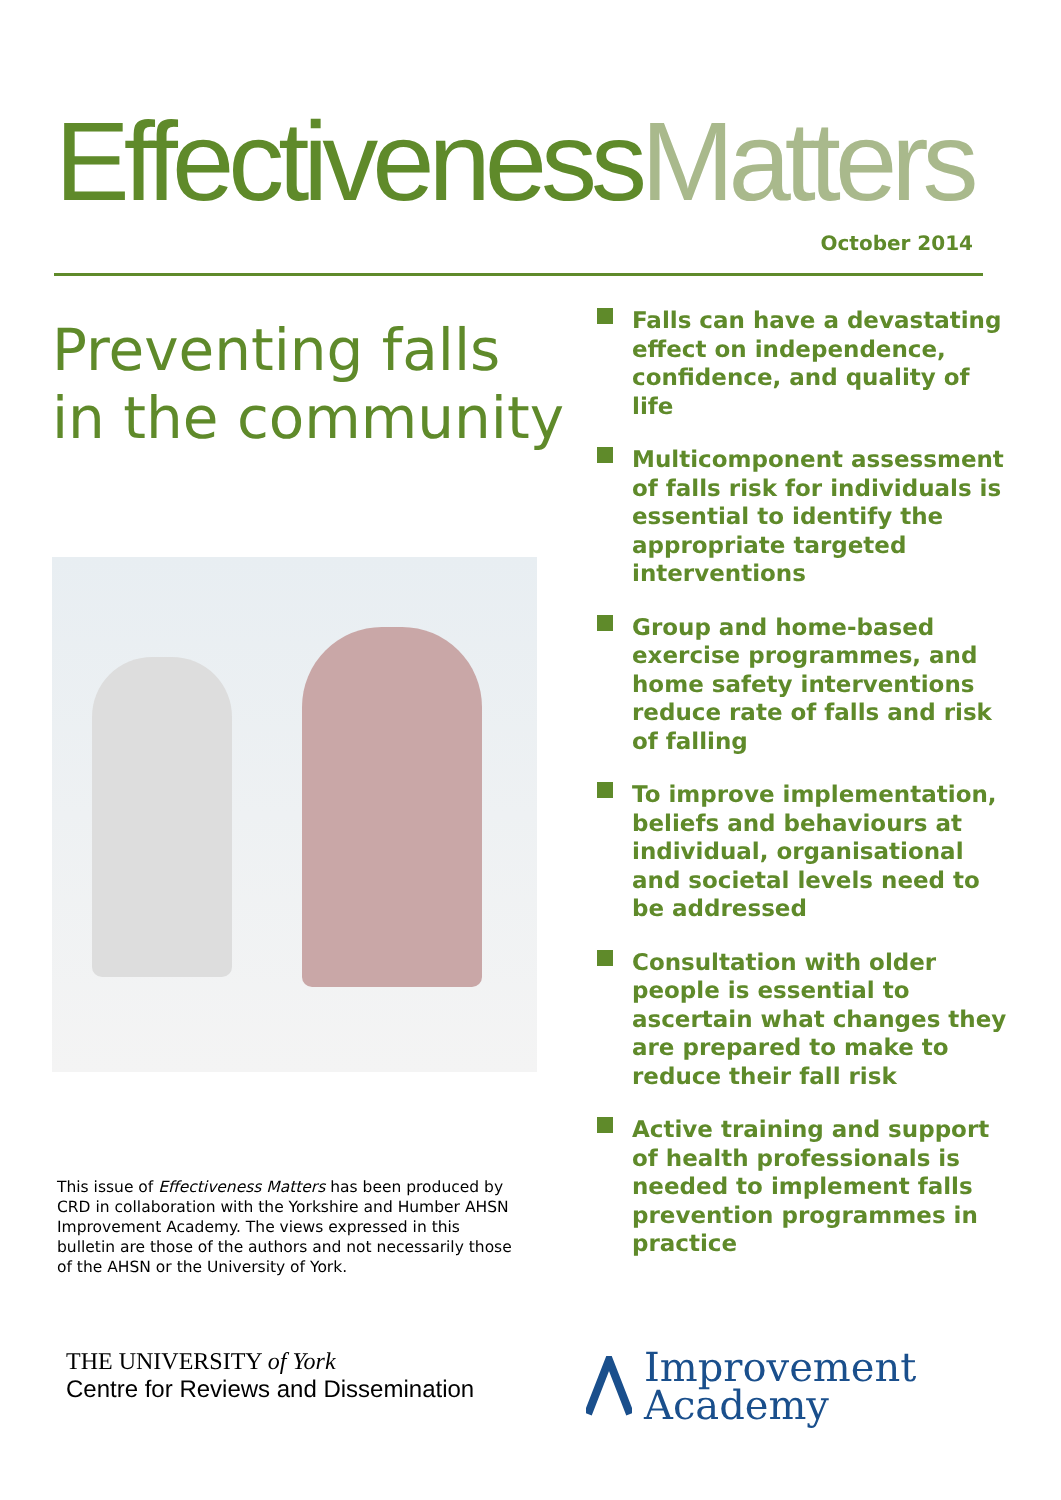EffectivenessMatters
October 2014
Preventing falls
in the community
This issue of Effectiveness Matters has been produced by CRD in collaboration with the Yorkshire and Humber AHSN Improvement Academy. The views expressed in this bulletin are those of the authors and not necessarily those of the AHSN or the University of York.
Falls can have a devastating effect on independence, confidence, and quality of life
Multicomponent assessment of falls risk for individuals is essential to identify the appropriate targeted interventions
Group and home-based exercise programmes, and home safety interventions reduce rate of falls and risk of falling
To improve implementation, beliefs and behaviours at individual, organisational and societal levels need to be addressed
Consultation with older people is essential to ascertain what changes they are prepared to make to reduce their fall risk
Active training and support of health professionals is needed to implement falls prevention programmes in practice
THE UNIVERSITY of York
Centre for Reviews and Dissemination
Improvement
Academy